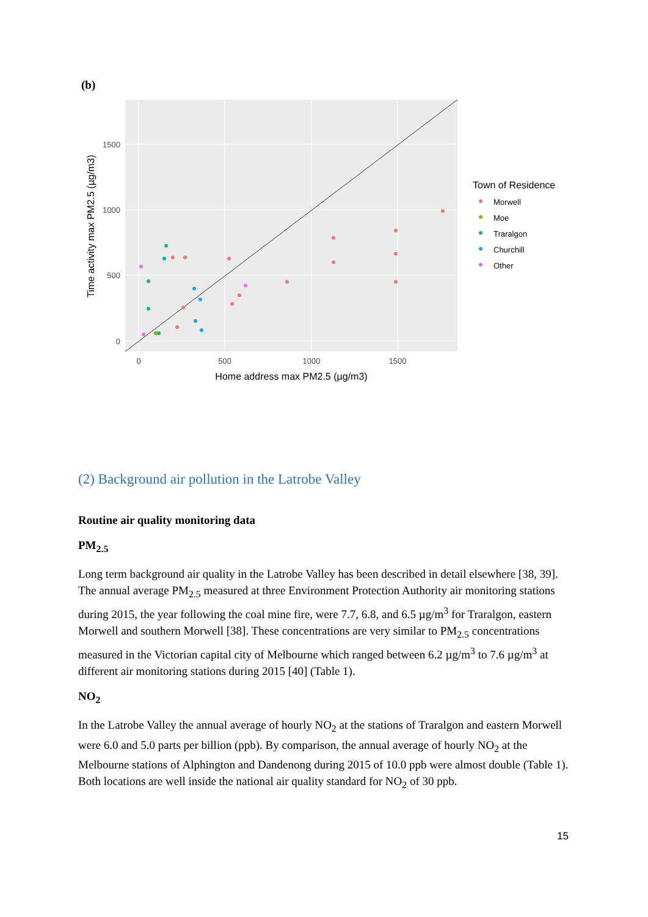(b)
0
500
1000
1500
0
500
1000
1500
Home address max PM2.5 (µg/m3)
Time activity max PM2.5 (µg/m3)
Town of Residence
Morwell
Moe
Traralgon
Churchill
Other
(2) Background air pollution in the Latrobe Valley
Routine air quality monitoring data
PM<sub>2.5</sub>
Long term background air quality in the Latrobe Valley has been described in detail elsewhere [38, 39]. The annual average PM<sub>2.5</sub> measured at three Environment Protection Authority air monitoring stations during 2015, the year following the coal mine fire, were 7.7, 6.8, and 6.5 µg/m<sup>3</sup> for Traralgon, eastern Morwell and southern Morwell [38]. These concentrations are very similar to PM<sub>2.5</sub> concentrations measured in the Victorian capital city of Melbourne which ranged between 6.2 µg/m<sup>3</sup> to 7.6 µg/m<sup>3</sup> at different air monitoring stations during 2015 [40] (Table 1).
NO<sub>2</sub>
In the Latrobe Valley the annual average of hourly NO<sub>2</sub> at the stations of Traralgon and eastern Morwell were 6.0 and 5.0 parts per billion (ppb). By comparison, the annual average of hourly NO<sub>2</sub> at the Melbourne stations of Alphington and Dandenong during 2015 of 10.0 ppb were almost double (Table 1). Both locations are well inside the national air quality standard for NO<sub>2</sub> of 30 ppb.
15